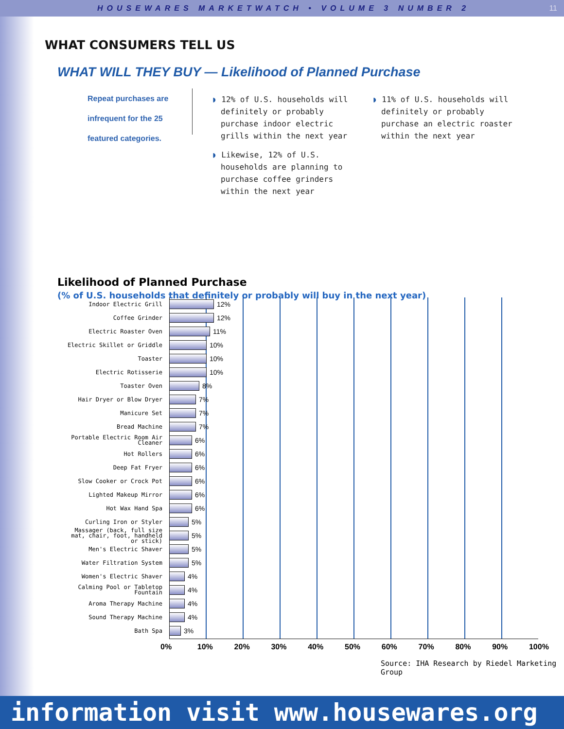HOUSEWARES MARKETWATCH • VOLUME 3 NUMBER 2 11
WHAT CONSUMERS TELL US
WHAT WILL THEY BUY — Likelihood of Planned Purchase
Repeat purchases are infrequent for the 25 featured categories.
◗ 12% of U.S. households will definitely or probably purchase indoor electric grills within the next year
◗ Likewise, 12% of U.S. households are planning to purchase coffee grinders within the next year
◗ 11% of U.S. households will definitely or probably purchase an electric roaster within the next year
Likelihood of Planned Purchase
(% of U.S. households that definitely or probably will buy in the next year)
Indoor Electric Grill
12%
Coffee Grinder
12%
Electric Roaster Oven
11%
Electric Skillet or Griddle
10%
Toaster
10%
Electric Rotisserie
10%
Toaster Oven
8%
Hair Dryer or Blow Dryer
7%
Manicure Set
7%
Bread Machine
7%
Portable Electric Room Air Cleaner
6%
Hot Rollers
6%
Deep Fat Fryer
6%
Slow Cooker or Crock Pot
6%
Lighted Makeup Mirror
6%
Hot Wax Hand Spa
6%
Curling Iron or Styler
5%
Massager (back, full size mat, chair, foot, handheld or stick)
5%
Men's Electric Shaver
5%
Water Filtration System
5%
Women's Electric Shaver
4%
Calming Pool or Tabletop Fountain
4%
Aroma Therapy Machine
4%
Sound Therapy Machine
4%
Bath Spa
3%
0% 10% 20% 30% 40% 50% 60% 70% 80% 90% 100%
Source: IHA Research by Riedel Marketing Group
information visit www.housewares.org